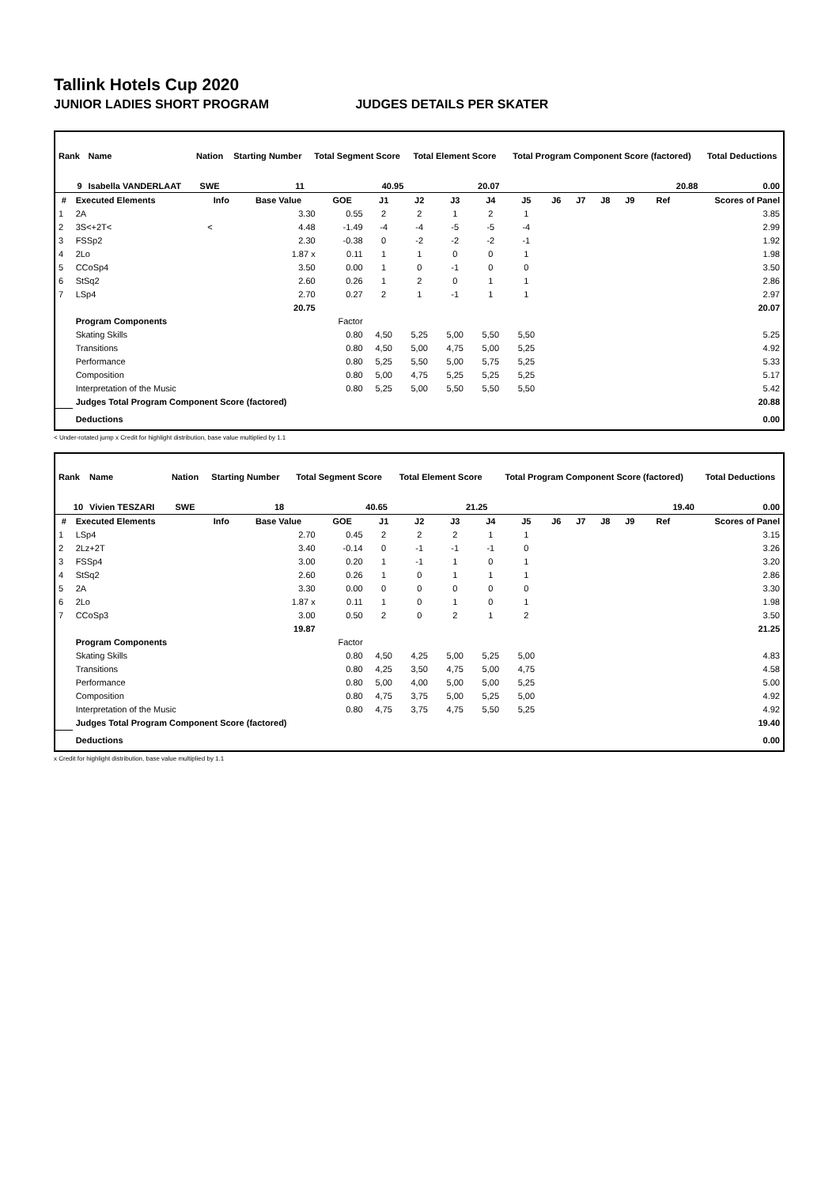Tallink Hotels Cup 2020
JUNIOR LADIES SHORT PROGRAM JUDGES DETAILS PER SKATER
| Rank | Name | Nation | Starting Number | Total Segment Score | Total Element Score | Total Program Component Score (factored) | Total Deductions |
| --- | --- | --- | --- | --- | --- | --- | --- |
| 9 | Isabella VANDERLAAT | SWE | 11 | 40.95 | 20.07 | 20.88 | 0.00 |
| # | Executed Elements | Info | Base Value | GOE | J1 | J2 | J3 | J4 | J5 | J6 | J7 | J8 | J9 | Ref | Scores of Panel |
| --- | --- | --- | --- | --- | --- | --- | --- | --- | --- | --- | --- | --- | --- | --- | --- |
| 1 | 2A | | 3.30 | 0.55 | 2 | 2 | 1 | 2 | 1 | | | | | | 3.85 |
| 2 | 3S<+2T< | < | 4.48 | -1.49 | -4 | -4 | -5 | -5 | -4 | | | | | | 2.99 |
| 3 | FSSp2 | | 2.30 | -0.38 | 0 | -2 | -2 | -2 | -1 | | | | | | 1.92 |
| 4 | 2Lo | | 1.87 x | 0.11 | 1 | 1 | 0 | 0 | 1 | | | | | | 1.98 |
| 5 | CCoSp4 | | 3.50 | 0.00 | 1 | 0 | -1 | 0 | 0 | | | | | | 3.50 |
| 6 | StSq2 | | 2.60 | 0.26 | 1 | 2 | 0 | 1 | 1 | | | | | | 2.86 |
| 7 | LSp4 | | 2.70 | 0.27 | 2 | 1 | -1 | 1 | 1 | | | | | | 2.97 |
| | | | 20.75 | | | | | | | | | | | | 20.07 |
| | Program Components | | | Factor | | | | | | | | | | | |
| | Skating Skills | | | 0.80 | 4,50 | 5,25 | 5,00 | 5,50 | 5,50 | | | | | | 5.25 |
| | Transitions | | | 0.80 | 4,50 | 5,00 | 4,75 | 5,00 | 5,25 | | | | | | 4.92 |
| | Performance | | | 0.80 | 5,25 | 5,50 | 5,00 | 5,75 | 5,25 | | | | | | 5.33 |
| | Composition | | | 0.80 | 5,00 | 4,75 | 5,25 | 5,25 | 5,25 | | | | | | 5.17 |
| | Interpretation of the Music | | | 0.80 | 5,25 | 5,00 | 5,50 | 5,50 | 5,50 | | | | | | 5.42 |
| | Judges Total Program Component Score (factored) | | | | | | | | | | | | | | 20.88 |
| | Deductions | | | | | | | | | | | | | | 0.00 |
< Under-rotated jump x Credit for highlight distribution, base value multiplied by 1.1
| Rank | Name | Nation | Starting Number | Total Segment Score | Total Element Score | Total Program Component Score (factored) | Total Deductions |
| --- | --- | --- | --- | --- | --- | --- | --- |
| 10 | Vivien TESZARI | SWE | 18 | 40.65 | 21.25 | 19.40 | 0.00 |
| # | Executed Elements | Info | Base Value | GOE | J1 | J2 | J3 | J4 | J5 | J6 | J7 | J8 | J9 | Ref | Scores of Panel |
| --- | --- | --- | --- | --- | --- | --- | --- | --- | --- | --- | --- | --- | --- | --- | --- |
| 1 | LSp4 | | 2.70 | 0.45 | 2 | 2 | 2 | 1 | 1 | | | | | | 3.15 |
| 2 | 2Lz+2T | | 3.40 | -0.14 | 0 | -1 | -1 | -1 | 0 | | | | | | 3.26 |
| 3 | FSSp4 | | 3.00 | 0.20 | 1 | -1 | 1 | 0 | 1 | | | | | | 3.20 |
| 4 | StSq2 | | 2.60 | 0.26 | 1 | 0 | 1 | 1 | 1 | | | | | | 2.86 |
| 5 | 2A | | 3.30 | 0.00 | 0 | 0 | 0 | 0 | 0 | | | | | | 3.30 |
| 6 | 2Lo | | 1.87 x | 0.11 | 1 | 0 | 1 | 0 | 1 | | | | | | 1.98 |
| 7 | CCoSp3 | | 3.00 | 0.50 | 2 | 0 | 2 | 1 | 2 | | | | | | 3.50 |
| | | | 19.87 | | | | | | | | | | | | 21.25 |
| | Program Components | | | Factor | | | | | | | | | | | |
| | Skating Skills | | | 0.80 | 4,50 | 4,25 | 5,00 | 5,25 | 5,00 | | | | | | 4.83 |
| | Transitions | | | 0.80 | 4,25 | 3,50 | 4,75 | 5,00 | 4,75 | | | | | | 4.58 |
| | Performance | | | 0.80 | 5,00 | 4,00 | 5,00 | 5,00 | 5,25 | | | | | | 5.00 |
| | Composition | | | 0.80 | 4,75 | 3,75 | 5,00 | 5,25 | 5,00 | | | | | | 4.92 |
| | Interpretation of the Music | | | 0.80 | 4,75 | 3,75 | 4,75 | 5,50 | 5,25 | | | | | | 4.92 |
| | Judges Total Program Component Score (factored) | | | | | | | | | | | | | | 19.40 |
| | Deductions | | | | | | | | | | | | | | 0.00 |
x Credit for highlight distribution, base value multiplied by 1.1